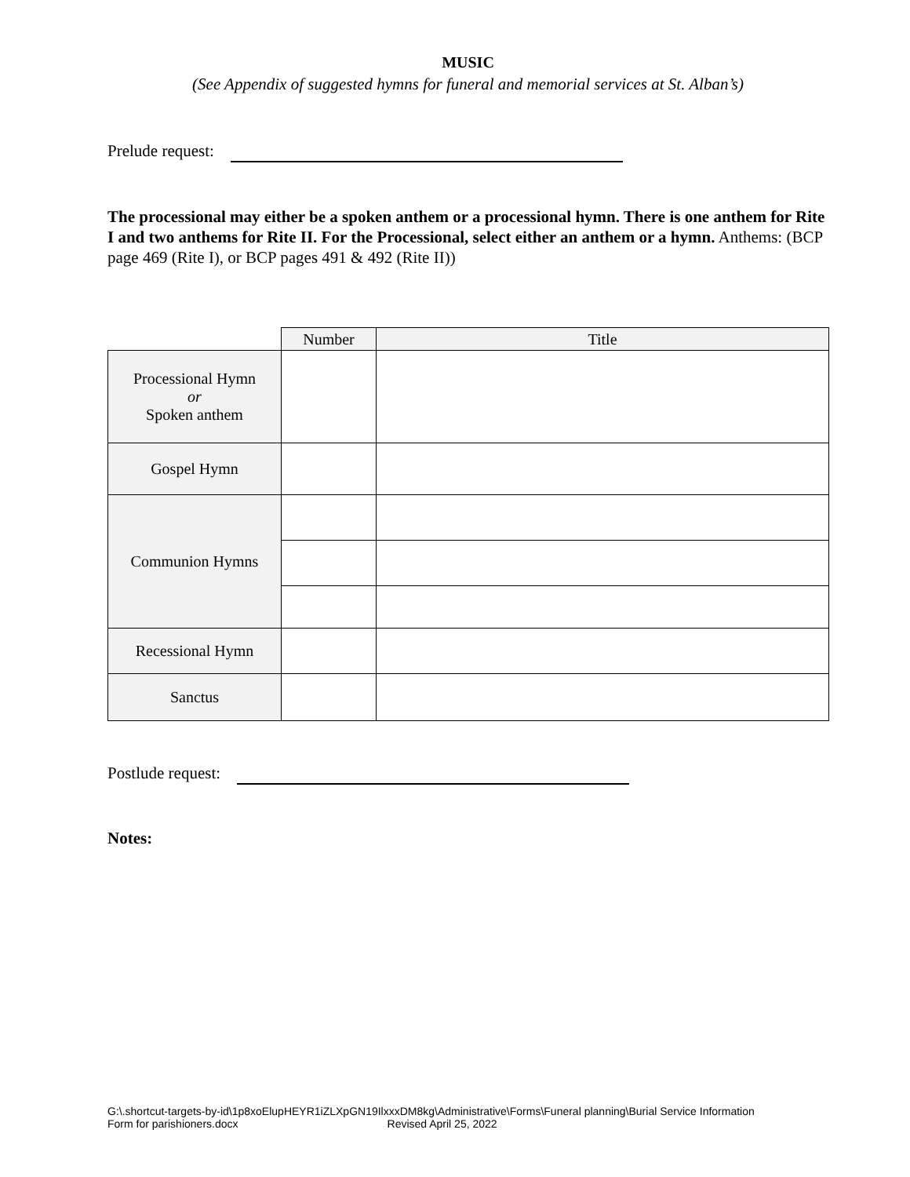MUSIC
(See Appendix of suggested hymns for funeral and memorial services at St. Alban’s)
Prelude request:
The processional may either be a spoken anthem or a processional hymn. There is one anthem for Rite I and two anthems for Rite II. For the Processional, select either an anthem or a hymn. Anthems: (BCP page 469 (Rite I), or BCP pages 491 & 492 (Rite II))
| | Number | Title |
| Processional Hymn or Spoken anthem | | |
| Gospel Hymn | | |
| Communion Hymns | | |
| Recessional Hymn | | |
| Sanctus | | |
Postlude request:
Notes:
G:\.shortcut-targets-by-id\1p8xoElupHEYR1iZLXpGN19IlxxxDM8kg\Administrative\Forms\Funeral planning\Burial Service Information
Form for parishioners.docx Revised April 25, 2022